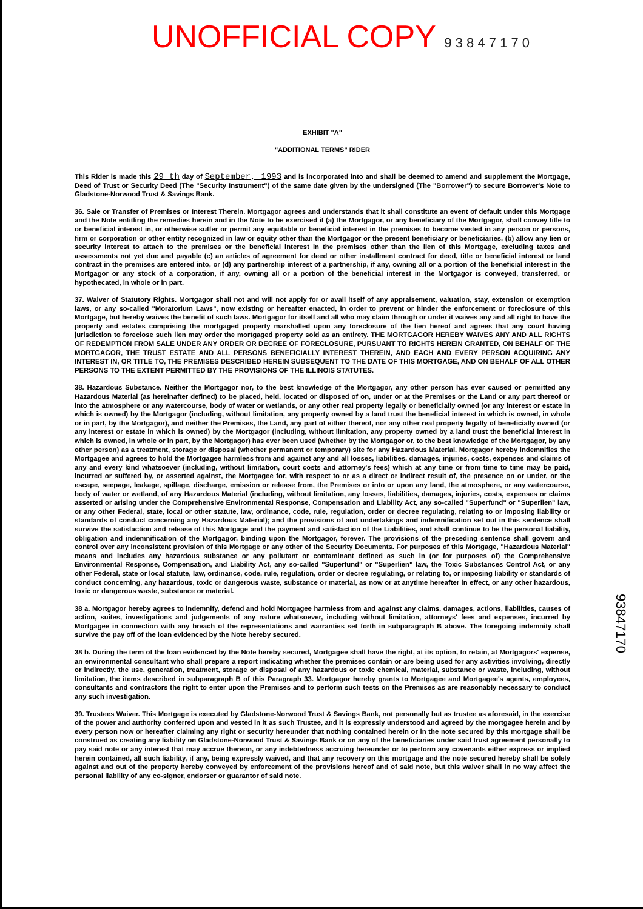UNOFFICIAL COPY 9 3 8 4 7 1 7 0
EXHIBIT "A"
"ADDITIONAL TERMS" RIDER
This Rider is made this 29 th day of September, 1993 and is incorporated into and shall be deemed to amend and supplement the Mortgage, Deed of Trust or Security Deed (The "Security Instrument") of the same date given by the undersigned (The "Borrower") to secure Borrower's Note to Gladstone-Norwood Trust & Savings Bank.
36. Sale or Transfer of Premises or Interest Therein. Mortgagor agrees and understands that it shall constitute an event of default under this Mortgage and the Note entitling the remedies herein and in the Note to be exercised if (a) the Mortgagor, or any beneficiary of the Mortgagor, shall convey title to or beneficial interest in, or otherwise suffer or permit any equitable or beneficial interest in the premises to become vested in any person or persons, firm or corporation or other entity recognized in law or equity other than the Mortgagor or the present beneficiary or beneficiaries, (b) allow any lien or security interest to attach to the premises or the beneficial interest in the premises other than the lien of this Mortgage, excluding taxes and assessments not yet due and payable (c) an articles of agreement for deed or other installment contract for deed, title or beneficial interest or land contract in the premises are entered into, or (d) any partnership interest of a partnership, if any, owning all or a portion of the beneficial interest in the Mortgagor or any stock of a corporation, if any, owning all or a portion of the beneficial interest in the Mortgagor is conveyed, transferred, or hypothecated, in whole or in part.
37. Waiver of Statutory Rights. Mortgagor shall not and will not apply for or avail itself of any appraisement, valuation, stay, extension or exemption laws, or any so-called "Moratorium Laws", now existing or hereafter enacted, in order to prevent or hinder the enforcement or foreclosure of this Mortgage, but hereby waives the benefit of such laws. Mortgagor for itself and all who may claim through or under it waives any and all right to have the property and estates comprising the mortgaged property marshalled upon any foreclosure of the lien hereof and agrees that any court having jurisdiction to foreclose such lien may order the mortgaged property sold as an entirety. THE MORTGAGOR HEREBY WAIVES ANY AND ALL RIGHTS OF REDEMPTION FROM SALE UNDER ANY ORDER OR DECREE OF FORECLOSURE, PURSUANT TO RIGHTS HEREIN GRANTED, ON BEHALF OF THE MORTGAGOR, THE TRUST ESTATE AND ALL PERSONS BENEFICIALLY INTEREST THEREIN, AND EACH AND EVERY PERSON ACQUIRING ANY INTEREST IN, OR TITLE TO, THE PREMISES DESCRIBED HEREIN SUBSEQUENT TO THE DATE OF THIS MORTGAGE, AND ON BEHALF OF ALL OTHER PERSONS TO THE EXTENT PERMITTED BY THE PROVISIONS OF THE ILLINOIS STATUTES.
38. Hazardous Substance. Neither the Mortgagor nor, to the best knowledge of the Mortgagor, any other person has ever caused or permitted any Hazardous Material (as hereinafter defined) to be placed, held, located or disposed of on, under or at the Premises or the Land or any part thereof or into the atmosphere or any watercourse, body of water or wetlands, or any other real property legally or beneficially owned (or any interest or estate in which is owned) by the Mortgagor (including, without limitation, any property owned by a land trust the beneficial interest in which is owned, in whole or in part, by the Mortgagor), and neither the Premises, the Land, any part of either thereof, nor any other real property legally of beneficially owned (or any interest or estate in which is owned) by the Mortgagor (including, without limitation, any property owned by a land trust the beneficial interest in which is owned, in whole or in part, by the Mortgagor) has ever been used (whether by the Mortgagor or, to the best knowledge of the Mortgagor, by any other person) as a treatment, storage or disposal (whether permanent or temporary) site for any Hazardous Material. Mortgagor hereby indemnifies the Mortgagee and agrees to hold the Mortgagee harmless from and against any and all losses, liabilities, damages, injuries, costs, expenses and claims of any and every kind whatsoever (including, without limitation, court costs and attorney's fees) which at any time or from time to time may be paid, incurred or suffered by, or asserted against, the Mortgagee for, with respect to or as a direct or indirect result of, the presence on or under, or the escape, seepage, leakage, spillage, discharge, emission or release from, the Premises or into or upon any land, the atmosphere, or any watercourse, body of water or wetland, of any Hazardous Material (including, without limitation, any losses, liabilities, damages, injuries, costs, expenses or claims asserted or arising under the Comprehensive Environmental Response, Compensation and Liability Act, any so-called "Superfund" or "Superlien" law, or any other Federal, state, local or other statute, law, ordinance, code, rule, regulation, order or decree regulating, relating to or imposing liability or standards of conduct concerning any Hazardous Material); and the provisions of and undertakings and indemnification set out in this sentence shall survive the satisfaction and release of this Mortgage and the payment and satisfaction of the Liabilities, and shall continue to be the personal liability, obligation and indemnification of the Mortgagor, binding upon the Mortgagor, forever. The provisions of the preceding sentence shall govern and control over any inconsistent provision of this Mortgage or any other of the Security Documents. For purposes of this Mortgage, "Hazardous Material" means and includes any hazardous substance or any pollutant or contaminant defined as such in (or for purposes of) the Comprehensive Environmental Response, Compensation, and Liability Act, any so-called "Superfund" or "Superlien" law, the Toxic Substances Control Act, or any other Federal, state or local statute, law, ordinance, code, rule, regulation, order or decree regulating, or relating to, or imposing liability or standards of conduct concerning, any hazardous, toxic or dangerous waste, substance or material, as now or at anytime hereafter in effect, or any other hazardous, toxic or dangerous waste, substance or material.
38 a. Mortgagor hereby agrees to indemnify, defend and hold Mortgagee harmless from and against any claims, damages, actions, liabilities, causes of action, suites, investigations and judgements of any nature whatsoever, including without limitation, attorneys' fees and expenses, incurred by Mortgagee in connection with any breach of the representations and warranties set forth in subparagraph B above. The foregoing indemnity shall survive the pay off of the loan evidenced by the Note hereby secured.
38 b. During the term of the loan evidenced by the Note hereby secured, Mortgagee shall have the right, at its option, to retain, at Mortgagors' expense, an environmental consultant who shall prepare a report indicating whether the premises contain or are being used for any activities involving, directly or indirectly, the use, generation, treatment, storage or disposal of any hazardous or toxic chemical, material, substance or waste, including, without limitation, the items described in subparagraph B of this Paragraph 33. Mortgagor hereby grants to Mortgagee and Mortgagee's agents, employees, consultants and contractors the right to enter upon the Premises and to perform such tests on the Premises as are reasonably necessary to conduct any such investigation.
39. Trustees Waiver. This Mortgage is executed by Gladstone-Norwood Trust & Savings Bank, not personally but as trustee as aforesaid, in the exercise of the power and authority conferred upon and vested in it as such Trustee, and it is expressly understood and agreed by the mortgagee herein and by every person now or hereafter claiming any right or security hereunder that nothing contained herein or in the note secured by this mortgage shall be construed as creating any liability on Gladstone-Norwood Trust & Savings Bank or on any of the beneficiaries under said trust agreement personally to pay said note or any interest that may accrue thereon, or any indebtedness accruing hereunder or to perform any covenants either express or implied herein contained, all such liability, if any, being expressly waived, and that any recovery on this mortgage and the note secured hereby shall be solely against and out of the property hereby conveyed by enforcement of the provisions hereof and of said note, but this waiver shall in no way affect the personal liability of any co-signer, endorser or guarantor of said note.
93847170